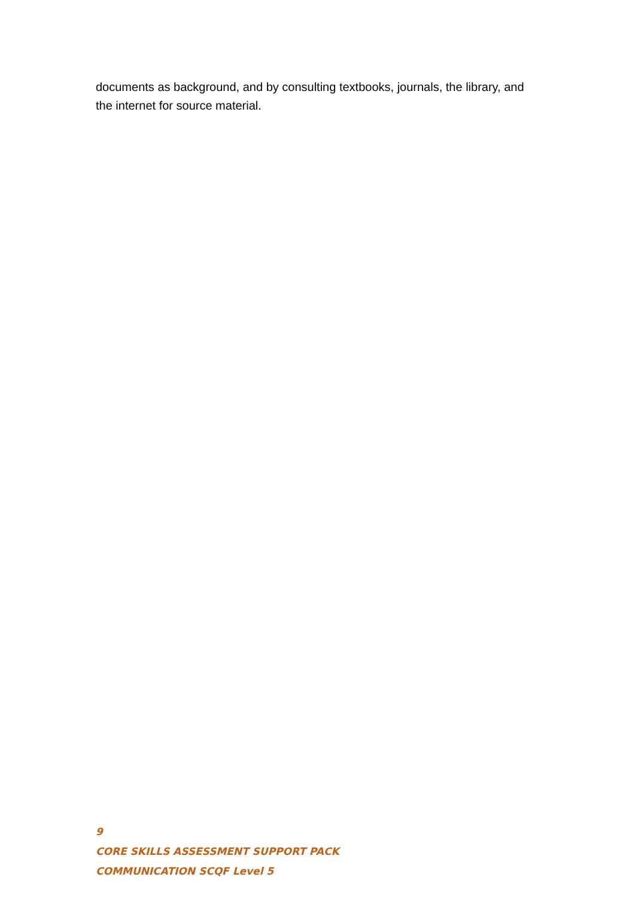documents as background, and by consulting textbooks, journals, the library, and the internet for source material.
9
CORE SKILLS ASSESSMENT SUPPORT PACK
COMMUNICATION SCQF Level 5